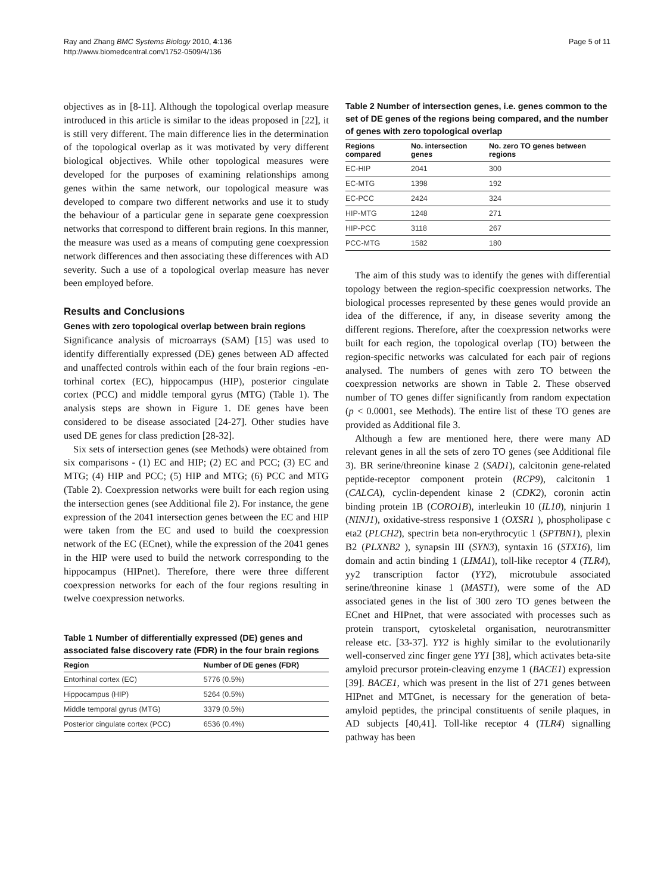Ray and Zhang BMC Systems Biology 2010, 4:136
http://www.biomedcentral.com/1752-0509/4/136
Page 5 of 11
objectives as in [8-11]. Although the topological overlap measure introduced in this article is similar to the ideas proposed in [22], it is still very different. The main difference lies in the determination of the topological overlap as it was motivated by very different biological objectives. While other topological measures were developed for the purposes of examining relationships among genes within the same network, our topological measure was developed to compare two different networks and use it to study the behaviour of a particular gene in separate gene coexpression networks that correspond to different brain regions. In this manner, the measure was used as a means of computing gene coexpression network differences and then associating these differences with AD severity. Such a use of a topological overlap measure has never been employed before.
Results and Conclusions
Genes with zero topological overlap between brain regions
Significance analysis of microarrays (SAM) [15] was used to identify differentially expressed (DE) genes between AD affected and unaffected controls within each of the four brain regions -en-torhinal cortex (EC), hippocampus (HIP), posterior cingulate cortex (PCC) and middle temporal gyrus (MTG) (Table 1). The analysis steps are shown in Figure 1. DE genes have been considered to be disease associated [24-27]. Other studies have used DE genes for class prediction [28-32].
Six sets of intersection genes (see Methods) were obtained from six comparisons - (1) EC and HIP; (2) EC and PCC; (3) EC and MTG; (4) HIP and PCC; (5) HIP and MTG; (6) PCC and MTG (Table 2). Coexpression networks were built for each region using the intersection genes (see Additional file 2). For instance, the gene expression of the 2041 intersection genes between the EC and HIP were taken from the EC and used to build the coexpression network of the EC (ECnet), while the expression of the 2041 genes in the HIP were used to build the network corresponding to the hippocampus (HIPnet). Therefore, there were three different coexpression networks for each of the four regions resulting in twelve coexpression networks.
Table 1 Number of differentially expressed (DE) genes and associated false discovery rate (FDR) in the four brain regions
| Region | Number of DE genes (FDR) |
| --- | --- |
| Entorhinal cortex (EC) | 5776 (0.5%) |
| Hippocampus (HIP) | 5264 (0.5%) |
| Middle temporal gyrus (MTG) | 3379 (0.5%) |
| Posterior cingulate cortex (PCC) | 6536 (0.4%) |
Table 2 Number of intersection genes, i.e. genes common to the set of DE genes of the regions being compared, and the number of genes with zero topological overlap
| Regions compared | No. intersection genes | No. zero TO genes between regions |
| --- | --- | --- |
| EC-HIP | 2041 | 300 |
| EC-MTG | 1398 | 192 |
| EC-PCC | 2424 | 324 |
| HIP-MTG | 1248 | 271 |
| HIP-PCC | 3118 | 267 |
| PCC-MTG | 1582 | 180 |
The aim of this study was to identify the genes with differential topology between the region-specific coexpression networks. The biological processes represented by these genes would provide an idea of the difference, if any, in disease severity among the different regions. Therefore, after the coexpression networks were built for each region, the topological overlap (TO) between the region-specific networks was calculated for each pair of regions analysed. The numbers of genes with zero TO between the coexpression networks are shown in Table 2. These observed number of TO genes differ significantly from random expectation (p < 0.0001, see Methods). The entire list of these TO genes are provided as Additional file 3.
Although a few are mentioned here, there were many AD relevant genes in all the sets of zero TO genes (see Additional file 3). BR serine/threonine kinase 2 (SAD1), calcitonin gene-related peptide-receptor component protein (RCP9), calcitonin 1 (CALCA), cyclin-dependent kinase 2 (CDK2), coronin actin binding protein 1B (CORO1B), interleukin 10 (IL10), ninjurin 1 (NINJ1), oxidative-stress responsive 1 (OXSR1 ), phospholipase c eta2 (PLCH2), spectrin beta non-erythrocytic 1 (SPTBN1), plexin B2 (PLXNB2 ), synapsin III (SYN3), syntaxin 16 (STX16), lim domain and actin binding 1 (LIMA1), toll-like receptor 4 (TLR4), yy2 transcription factor (YY2), microtubule associated serine/threonine kinase 1 (MAST1), were some of the AD associated genes in the list of 300 zero TO genes between the ECnet and HIPnet, that were associated with processes such as protein transport, cytoskeletal organisation, neurotransmitter release etc. [33-37]. YY2 is highly similar to the evolutionarily well-conserved zinc finger gene YY1 [38], which activates beta-site amyloid precursor protein-cleaving enzyme 1 (BACE1) expression [39]. BACE1, which was present in the list of 271 genes between HIPnet and MTGnet, is necessary for the generation of beta-amyloid peptides, the principal constituents of senile plaques, in AD subjects [40,41]. Toll-like receptor 4 (TLR4) signalling pathway has been